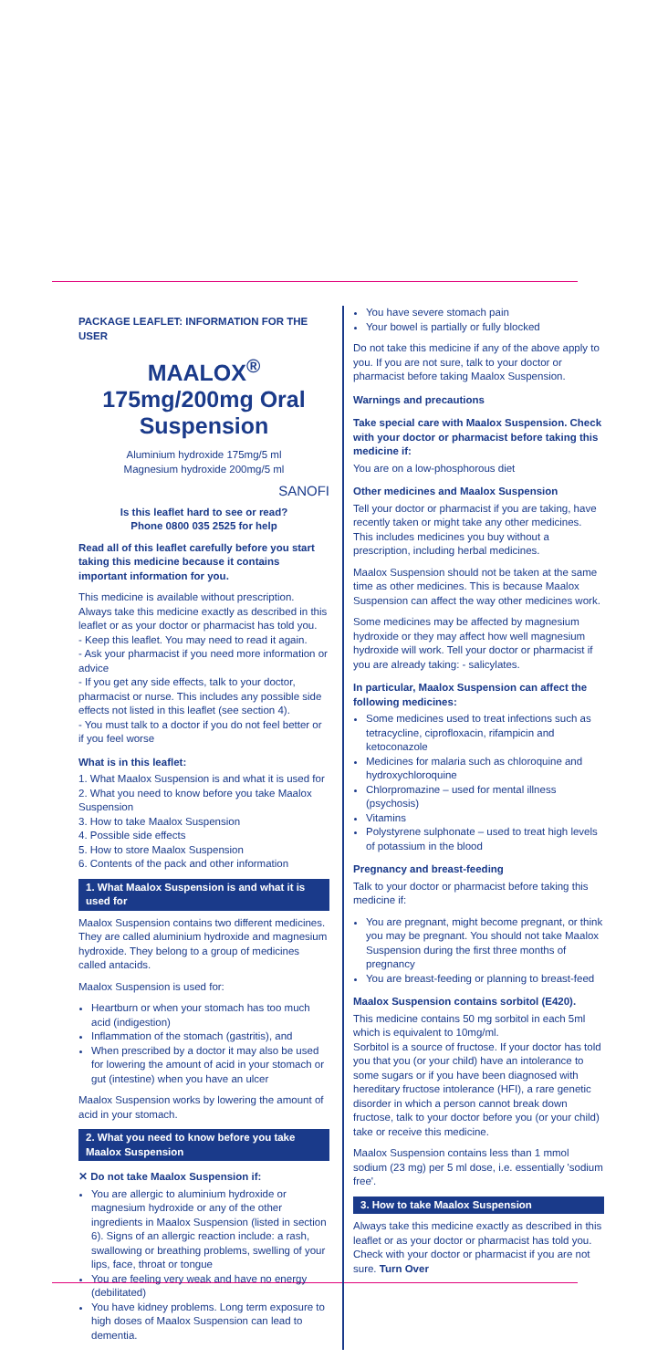PACKAGE LEAFLET: INFORMATION FOR THE USER
MAALOX<sup>®</sup> 175mg/200mg Oral Suspension
Aluminium hydroxide 175mg/5 ml
Magnesium hydroxide 200mg/5 ml
SANOFI
Is this leaflet hard to see or read?
Phone 0800 035 2525 for help
Read all of this leaflet carefully before you start taking this medicine because it contains important information for you.
This medicine is available without prescription. Always take this medicine exactly as described in this leaflet or as your doctor or pharmacist has told you.
- Keep this leaflet. You may need to read it again.
- Ask your pharmacist if you need more information or advice
- If you get any side effects, talk to your doctor, pharmacist or nurse. This includes any possible side effects not listed in this leaflet (see section 4).
- You must talk to a doctor if you do not feel better or if you feel worse
What is in this leaflet:
1. What Maalox Suspension is and what it is used for
2. What you need to know before you take Maalox Suspension
3. How to take Maalox Suspension
4. Possible side effects
5. How to store Maalox Suspension
6. Contents of the pack and other information
1. What Maalox Suspension is and what it is used for
Maalox Suspension contains two different medicines. They are called aluminium hydroxide and magnesium hydroxide. They belong to a group of medicines called antacids.
Maalox Suspension is used for:
Heartburn or when your stomach has too much acid (indigestion)
Inflammation of the stomach (gastritis), and
When prescribed by a doctor it may also be used for lowering the amount of acid in your stomach or gut (intestine) when you have an ulcer
Maalox Suspension works by lowering the amount of acid in your stomach.
2. What you need to know before you take Maalox Suspension
✕ Do not take Maalox Suspension if:
You are allergic to aluminium hydroxide or magnesium hydroxide or any of the other ingredients in Maalox Suspension (listed in section 6). Signs of an allergic reaction include: a rash, swallowing or breathing problems, swelling of your lips, face, throat or tongue
You are feeling very weak and have no energy (debilitated)
You have kidney problems. Long term exposure to high doses of Maalox Suspension can lead to dementia.
You have severe stomach pain
Your bowel is partially or fully blocked
Do not take this medicine if any of the above apply to you. If you are not sure, talk to your doctor or pharmacist before taking Maalox Suspension.
Warnings and precautions
Take special care with Maalox Suspension. Check with your doctor or pharmacist before taking this medicine if:
You are on a low-phosphorous diet
Other medicines and Maalox Suspension
Tell your doctor or pharmacist if you are taking, have recently taken or might take any other medicines. This includes medicines you buy without a prescription, including herbal medicines.
Maalox Suspension should not be taken at the same time as other medicines. This is because Maalox Suspension can affect the way other medicines work.
Some medicines may be affected by magnesium hydroxide or they may affect how well magnesium hydroxide will work. Tell your doctor or pharmacist if you are already taking: - salicylates.
In particular, Maalox Suspension can affect the following medicines:
Some medicines used to treat infections such as tetracycline, ciprofloxacin, rifampicin and ketoconazole
Medicines for malaria such as chloroquine and hydroxychloroquine
Chlorpromazine – used for mental illness (psychosis)
Vitamins
Polystyrene sulphonate – used to treat high levels of potassium in the blood
Pregnancy and breast-feeding
Talk to your doctor or pharmacist before taking this medicine if:
You are pregnant, might become pregnant, or think you may be pregnant. You should not take Maalox Suspension during the first three months of pregnancy
You are breast-feeding or planning to breast-feed
Maalox Suspension contains sorbitol (E420).
This medicine contains 50 mg sorbitol in each 5ml which is equivalent to 10mg/ml.
Sorbitol is a source of fructose. If your doctor has told you that you (or your child) have an intolerance to some sugars or if you have been diagnosed with hereditary fructose intolerance (HFI), a rare genetic disorder in which a person cannot break down fructose, talk to your doctor before you (or your child) take or receive this medicine.
Maalox Suspension contains less than 1 mmol sodium (23 mg) per 5 ml dose, i.e. essentially 'sodium free'.
3. How to take Maalox Suspension
Always take this medicine exactly as described in this leaflet or as your doctor or pharmacist has told you. Check with your doctor or pharmacist if you are not sure. Turn Over